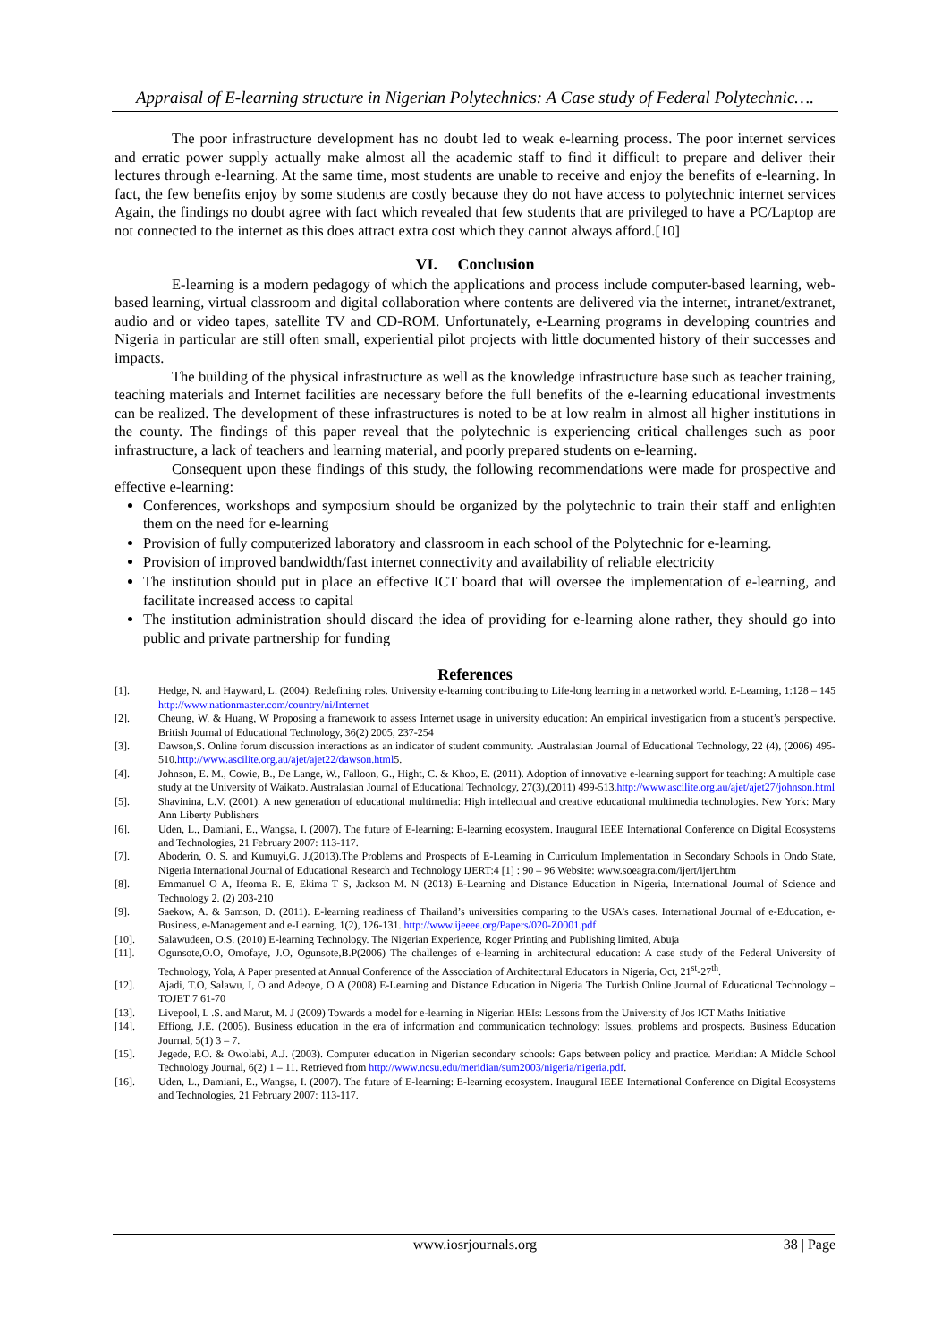Appraisal of E-learning structure in Nigerian Polytechnics: A Case study of Federal Polytechnic….
The poor infrastructure development has no doubt led to weak e-learning process. The poor internet services and erratic power supply actually make almost all the academic staff to find it difficult to prepare and deliver their lectures through e-learning. At the same time, most students are unable to receive and enjoy the benefits of e-learning. In fact, the few benefits enjoy by some students are costly because they do not have access to polytechnic internet services Again, the findings no doubt agree with fact which revealed that few students that are privileged to have a PC/Laptop are not connected to the internet as this does attract extra cost which they cannot always afford.[10]
VI. Conclusion
E-learning is a modern pedagogy of which the applications and process include computer-based learning, web-based learning, virtual classroom and digital collaboration where contents are delivered via the internet, intranet/extranet, audio and or video tapes, satellite TV and CD-ROM. Unfortunately, e-Learning programs in developing countries and Nigeria in particular are still often small, experiential pilot projects with little documented history of their successes and impacts.
The building of the physical infrastructure as well as the knowledge infrastructure base such as teacher training, teaching materials and Internet facilities are necessary before the full benefits of the e-learning educational investments can be realized. The development of these infrastructures is noted to be at low realm in almost all higher institutions in the county. The findings of this paper reveal that the polytechnic is experiencing critical challenges such as poor infrastructure, a lack of teachers and learning material, and poorly prepared students on e-learning.
Consequent upon these findings of this study, the following recommendations were made for prospective and effective e-learning:
Conferences, workshops and symposium should be organized by the polytechnic to train their staff and enlighten them on the need for e-learning
Provision of fully computerized laboratory and classroom in each school of the Polytechnic for e-learning.
Provision of improved bandwidth/fast internet connectivity and availability of reliable electricity
The institution should put in place an effective ICT board that will oversee the implementation of e-learning, and facilitate increased access to capital
The institution administration should discard the idea of providing for e-learning alone rather, they should go into public and private partnership for funding
References
[1]. Hedge, N. and Hayward, L. (2004). Redefining roles. University e-learning contributing to Life-long learning in a networked world. E-Learning, 1:128 – 145 http://www.nationmaster.com/country/ni/Internet
[2]. Cheung, W. & Huang, W Proposing a framework to assess Internet usage in university education: An empirical investigation from a student’s perspective. British Journal of Educational Technology, 36(2) 2005, 237-254
[3]. Dawson,S. Online forum discussion interactions as an indicator of student community. .Australasian Journal of Educational Technology, 22 (4), (2006) 495-510.http://www.ascilite.org.au/ajet/ajet22/dawson.html5.
[4]. Johnson, E. M., Cowie, B., De Lange, W., Falloon, G., Hight, C. & Khoo, E. (2011). Adoption of innovative e-learning support for teaching: A multiple case study at the University of Waikato. Australasian Journal of Educational Technology, 27(3),(2011) 499-513.http://www.ascilite.org.au/ajet/ajet27/johnson.html
[5]. Shavinina, L.V. (2001). A new generation of educational multimedia: High intellectual and creative educational multimedia technologies. New York: Mary Ann Liberty Publishers
[6]. Uden, L., Damiani, E., Wangsa, I. (2007). The future of E-learning: E-learning ecosystem. Inaugural IEEE International Conference on Digital Ecosystems and Technologies, 21 February 2007: 113-117.
[7]. Aboderin, O. S. and Kumuyi,G. J.(2013).The Problems and Prospects of E-Learning in Curriculum Implementation in Secondary Schools in Ondo State, Nigeria International Journal of Educational Research and Technology IJERT:4 [1] : 90 – 96 Website: www.soeagra.com/ijert/ijert.htm
[8]. Emmanuel O A, Ifeoma R. E, Ekima T S, Jackson M. N (2013) E-Learning and Distance Education in Nigeria, International Journal of Science and Technology 2. (2) 203-210
[9]. Saekow, A. & Samson, D. (2011). E-learning readiness of Thailand’s universities comparing to the USA’s cases. International Journal of e-Education, e-Business, e-Management and e-Learning, 1(2), 126-131. http://www.ijeeee.org/Papers/020-Z0001.pdf
[10]. Salawudeen, O.S. (2010) E-learning Technology. The Nigerian Experience, Roger Printing and Publishing limited, Abuja
[11]. Ogunsote,O.O, Omofaye, J.O, Ogunsote,B.P(2006) The challenges of e-learning in architectural education: A case study of the Federal University of Technology, Yola, A Paper presented at Annual Conference of the Association of Architectural Educators in Nigeria, Oct, 21<sup>st</sup>-27<sup>th</sup>.
[12]. Ajadi, T.O, Salawu, I, O and Adeoye, O A (2008) E-Learning and Distance Education in Nigeria The Turkish Online Journal of Educational Technology – TOJET 7 61-70
[13]. Livepool, L .S. and Marut, M. J (2009) Towards a model for e-learning in Nigerian HEIs: Lessons from the University of Jos ICT Maths Initiative
[14]. Effiong, J.E. (2005). Business education in the era of information and communication technology: Issues, problems and prospects. Business Education Journal, 5(1) 3 – 7.
[15]. Jegede, P.O. & Owolabi, A.J. (2003). Computer education in Nigerian secondary schools: Gaps between policy and practice. Meridian: A Middle School Technology Journal, 6(2) 1 – 11. Retrieved from http://www.ncsu.edu/meridian/sum2003/nigeria/nigeria.pdf.
[16]. Uden, L., Damiani, E., Wangsa, I. (2007). The future of E-learning: E-learning ecosystem. Inaugural IEEE International Conference on Digital Ecosystems and Technologies, 21 February 2007: 113-117.
www.iosrjournals.org 38 | Page